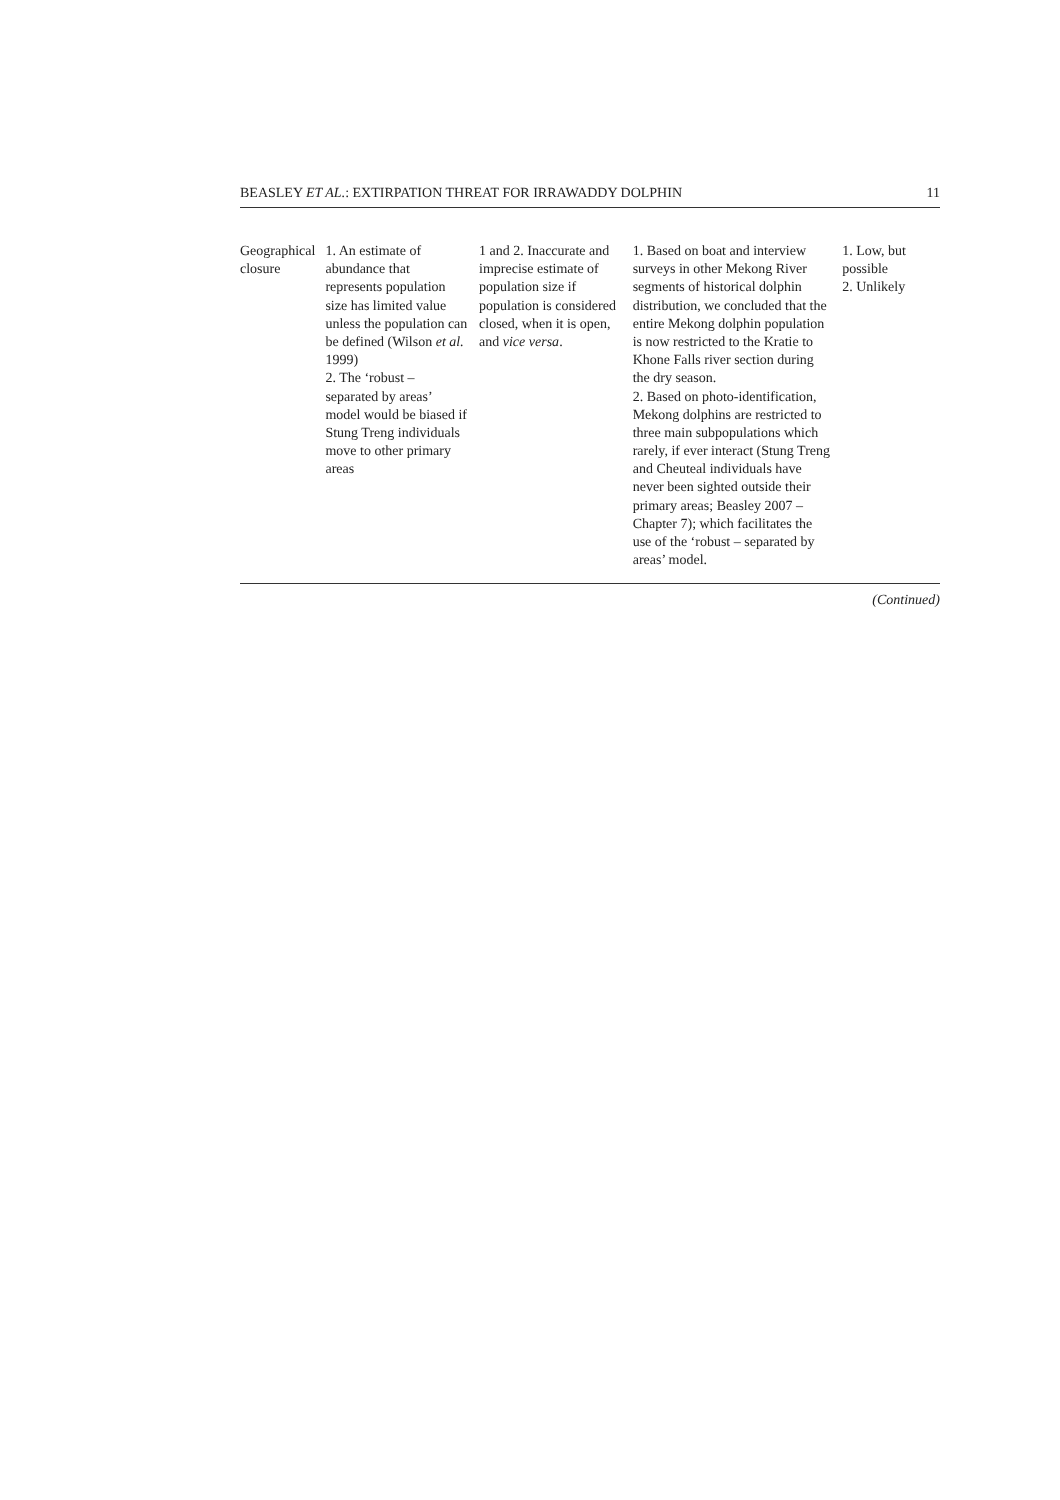BEASLEY ET AL.: EXTIRPATION THREAT FOR IRRAWADDY DOLPHIN 11
| Geographical closure | 1. An estimate of abundance that represents population size has limited value unless the population can be defined (Wilson et al. 1999) 2. The ‘robust – separated by areas’ model would be biased if Stung Treng individuals move to other primary areas | 1 and 2. Inaccurate and imprecise estimate of population size if population is considered closed, when it is open, and vice versa . | 1. Based on boat and interview surveys in other Mekong River segments of historical dolphin distribution, we concluded that the entire Mekong dolphin population is now restricted to the Kratie to Khone Falls river section during the dry season. 2. Based on photo-identification, Mekong dolphins are restricted to three main subpopulations which rarely, if ever interact (Stung Treng and Cheuteal individuals have never been sighted outside their primary areas; Beasley 2007 – Chapter 7); which facilitates the use of the ‘robust – separated by areas’ model. | 1. Low, but possible 2. Unlikely |
(Continued)